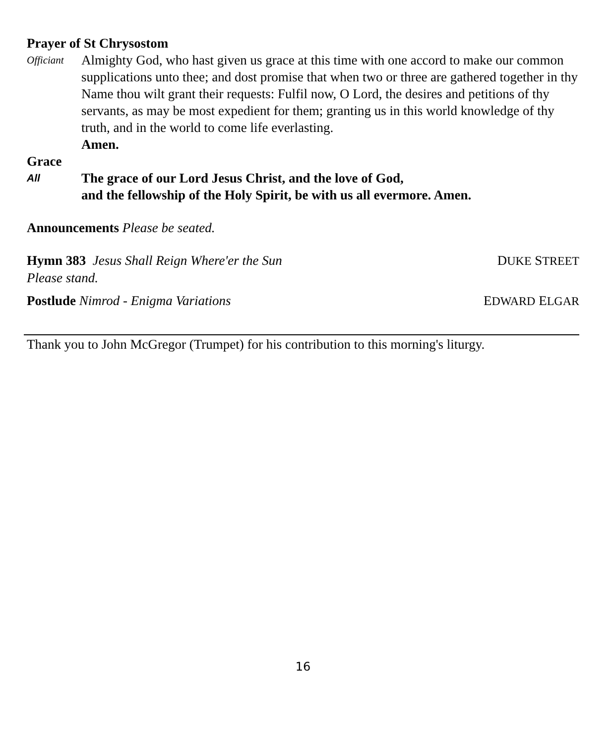Prayer of St Chrysostom
Officiant
Almighty God, who hast given us grace at this time with one accord to make our common supplications unto thee; and dost promise that when two or three are gathered together in thy Name thou wilt grant their requests: Fulfil now, O Lord, the desires and petitions of thy servants, as may be most expedient for them; granting us in this world knowledge of thy truth, and in the world to come life everlasting.
Amen.
Grace
All
The grace of our Lord Jesus Christ, and the love of God,
and the fellowship of the Holy Spirit, be with us all evermore. Amen.
Announcements Please be seated.
Hymn 383 Jesus Shall Reign Where'er the Sun DUKE STREET
Please stand.
Postlude Nimrod - Enigma Variations EDWARD ELGAR
Thank you to John McGregor (Trumpet) for his contribution to this morning's liturgy.
16